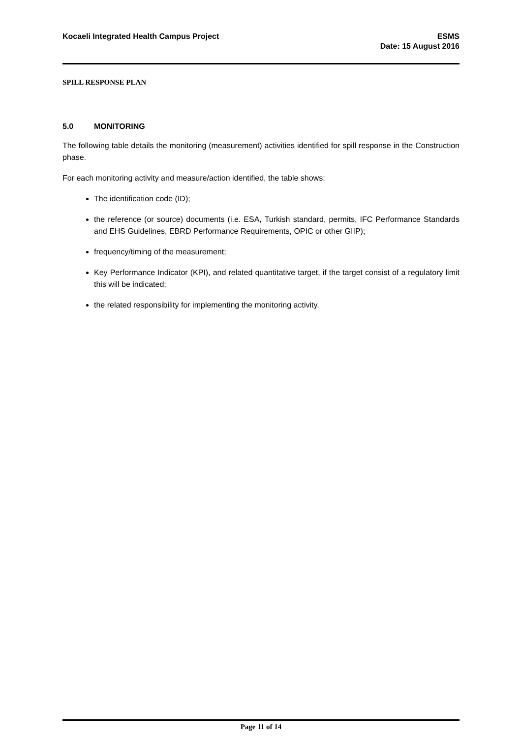Kocaeli Integrated Health Campus Project
ESMS
Date: 15 August 2016
SPILL RESPONSE PLAN
5.0 MONITORING
The following table details the monitoring (measurement) activities identified for spill response in the Construction phase.
For each monitoring activity and measure/action identified, the table shows:
The identification code (ID);
the reference (or source) documents (i.e. ESA, Turkish standard, permits, IFC Performance Standards and EHS Guidelines, EBRD Performance Requirements, OPIC or other GIIP);
frequency/timing of the measurement;
Key Performance Indicator (KPI), and related quantitative target, if the target consist of a regulatory limit this will be indicated;
the related responsibility for implementing the monitoring activity.
Page 11 of 14